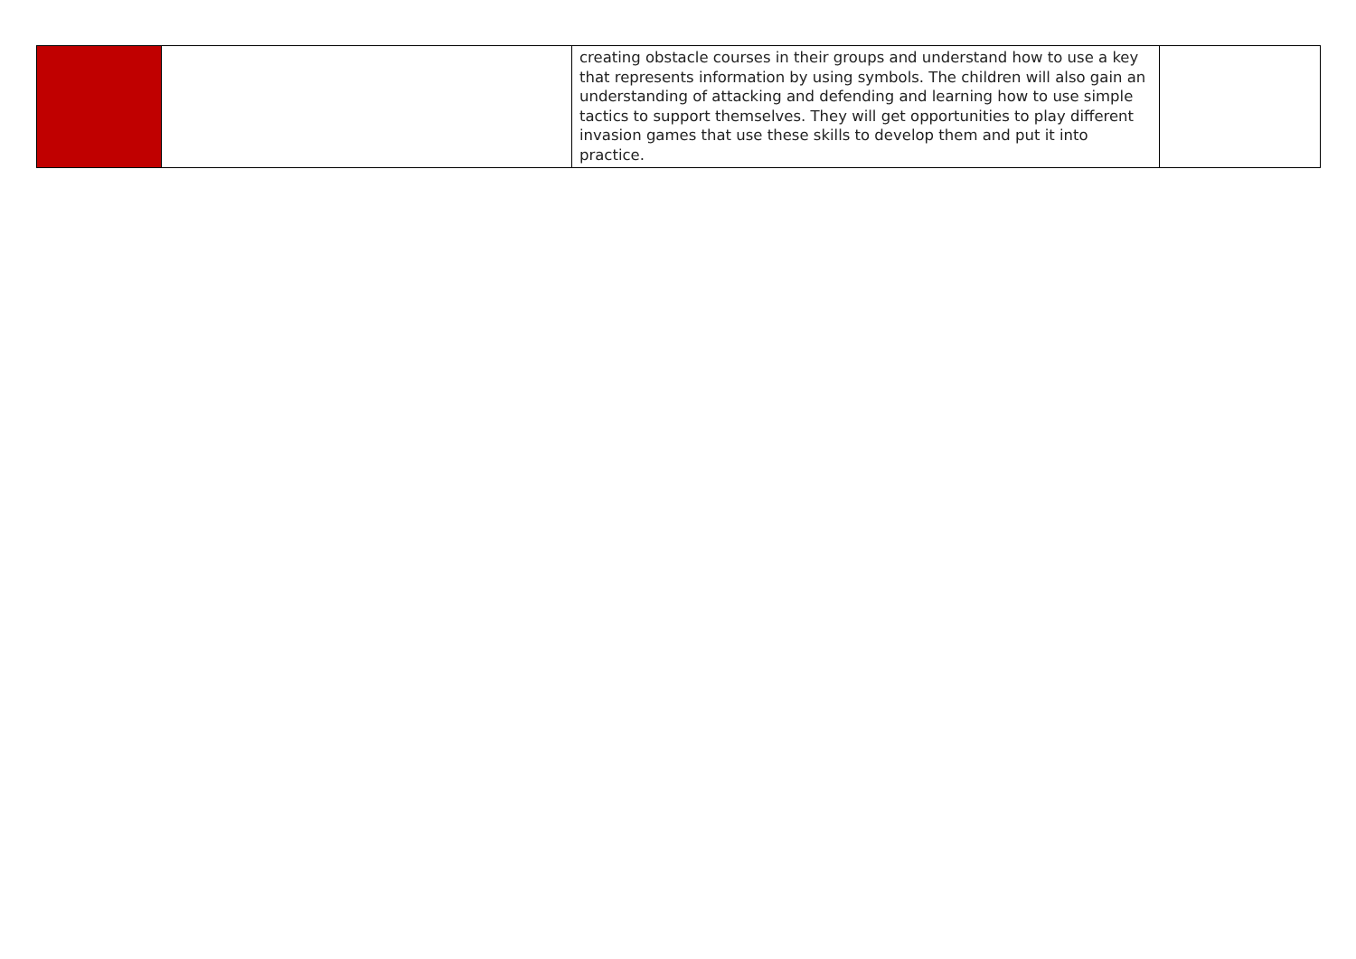| | | creating obstacle courses in their groups and understand how to use a key that represents information by using symbols. The children will also gain an understanding of attacking and defending and learning how to use simple tactics to support themselves. They will get opportunities to play different invasion games that use these skills to develop them and put it into practice. | |